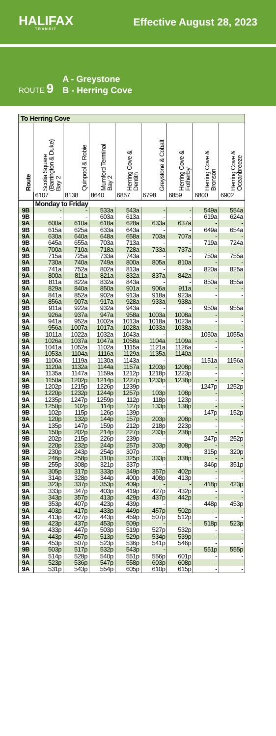HALIFAX
TRANSIT
Effective August 28, 2023
ROUTE 9
A - Greystone
B - Herring Cove
| To Herring Cove | | | | | | | | |
| --- | --- | --- | --- | --- | --- | --- | --- | --- |
| Route | Scotia Square (Barrington & Duke) Bay 2 | Quinpool & Robie | Mumford Terminal Bay 2 | Herring Cove & Dentith | Greystone & Cobalt | Herring Cove & Fotherby | Herring Cove & Bronson | Herring Cove & Oceanbreeze |
| | 6107 | 8138 | 8640 | 6857 | 6798 | 6859 | 6800 | 6902 |
| | Monday to Friday | | | | | | | |
| 9B | - | - | 533a | 543a | - | - | 549a | 554a |
| 9B | - | - | 603a | 613a | - | - | 619a | 624a |
| 9A | 600a | 610a | 618a | 628a | 633a | 637a | - | - |
| 9B | 615a | 625a | 633a | 643a | - | - | 649a | 654a |
| 9A | 630a | 640a | 648a | 658a | 703a | 707a | - | - |
| 9B | 645a | 655a | 703a | 713a | - | - | 719a | 724a |
| 9A | 700a | 710a | 718a | 728a | 733a | 737a | - | - |
| 9B | 715a | 725a | 733a | 743a | - | - | 750a | 755a |
| 9A | 730a | 740a | 749a | 800a | 805a | 810a | - | - |
| 9B | 741a | 752a | 802a | 813a | - | - | 820a | 825a |
| 9A | 800a | 811a | 821a | 832a | 837a | 842a | - | - |
| 9B | 811a | 822a | 832a | 843a | - | - | 850a | 855a |
| 9A | 829a | 840a | 850a | 901a | 906a | 911a | - | - |
| 9A | 841a | 852a | 902a | 913a | 918a | 923a | - | - |
| 9A | 856a | 907a | 917a | 928a | 933a | 938a | - | - |
| 9B | 911a | 922a | 932a | 943a | - | - | 950a | 955a |
| 9A | 926a | 937a | 947a | 958a | 1003a | 1008a | - | - |
| 9A | 941a | 952a | 1002a | 1013a | 1018a | 1023a | - | - |
| 9A | 956a | 1007a | 1017a | 1028a | 1033a | 1038a | - | - |
| 9B | 1011a | 1022a | 1032a | 1043a | - | - | 1050a | 1055a |
| 9A | 1026a | 1037a | 1047a | 1058a | 1104a | 1109a | - | - |
| 9A | 1041a | 1052a | 1102a | 1115a | 1121a | 1126a | - | - |
| 9A | 1053a | 1104a | 1116a | 1129a | 1135a | 1140a | - | - |
| 9B | 1106a | 1119a | 1130a | 1143a | - | - | 1151a | 1156a |
| 9A | 1120a | 1132a | 1144a | 1157a | 1203p | 1208p | - | - |
| 9A | 1135a | 1147a | 1159a | 1212p | 1218p | 1223p | - | - |
| 9A | 1150a | 1202p | 1214p | 1227p | 1233p | 1238p | - | - |
| 9B | 1202p | 1215p | 1226p | 1239p | - | - | 1247p | 1252p |
| 9A | 1220p | 1232p | 1244p | 1257p | 103p | 108p | - | - |
| 9A | 1235p | 1247p | 1259p | 112p | 118p | 123p | - | - |
| 9A | 1250p | 102p | 114p | 127p | 133p | 138p | - | - |
| 9B | 102p | 115p | 126p | 139p | - | - | 147p | 152p |
| 9A | 120p | 132p | 144p | 157p | 203p | 208p | - | - |
| 9A | 135p | 147p | 159p | 212p | 218p | 223p | - | - |
| 9A | 150p | 202p | 214p | 227p | 233p | 238p | - | - |
| 9B | 202p | 215p | 226p | 239p | - | - | 247p | 252p |
| 9A | 220p | 232p | 244p | 257p | 303p | 308p | - | - |
| 9B | 230p | 243p | 254p | 307p | - | - | 315p | 320p |
| 9A | 246p | 258p | 310p | 325p | 333p | 338p | - | - |
| 9B | 255p | 308p | 321p | 337p | - | - | 346p | 351p |
| 9A | 305p | 317p | 333p | 349p | 357p | 402p | - | - |
| 9A | 314p | 328p | 344p | 400p | 408p | 413p | - | - |
| 9B | 323p | 337p | 353p | 409p | - | - | 418p | 423p |
| 9A | 333p | 347p | 403p | 419p | 427p | 432p | - | - |
| 9A | 343p | 357p | 413p | 429p | 437p | 442p | - | - |
| 9B | 353p | 407p | 423p | 439p | - | - | 448p | 453p |
| 9A | 403p | 417p | 433p | 449p | 457p | 502p | - | - |
| 9A | 413p | 427p | 443p | 459p | 507p | 512p | - | - |
| 9B | 423p | 437p | 453p | 509p | - | - | 518p | 523p |
| 9A | 433p | 447p | 503p | 519p | 527p | 532p | - | - |
| 9A | 443p | 457p | 513p | 529p | 534p | 539p | - | - |
| 9A | 453p | 507p | 523p | 536p | 541p | 546p | - | - |
| 9B | 503p | 517p | 532p | 543p | - | - | 551p | 555p |
| 9A | 514p | 528p | 540p | 551p | 556p | 601p | - | - |
| 9A | 523p | 536p | 547p | 558p | 603p | 608p | - | - |
| 9A | 531p | 543p | 554p | 605p | 610p | 615p | - | - |